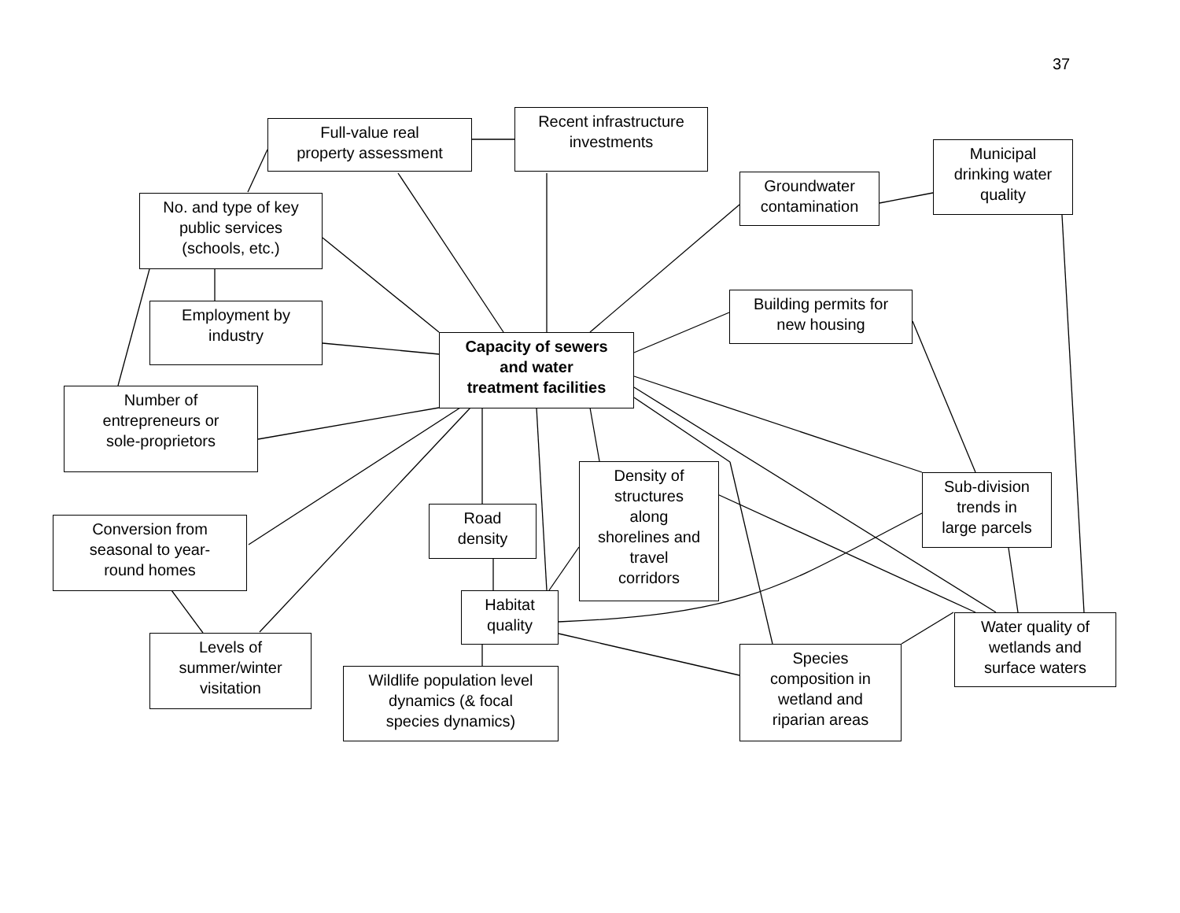37
Full-value real
property assessment
Recent infrastructure
investments
Municipal
drinking water
quality
Groundwater
contamination
No. and type of key
public services
(schools, etc.)
Building permits for
new housing
Employment by
industry
Capacity of sewers
and water
treatment facilities
Number of
entrepreneurs or
sole-proprietors
Density of
structures
along
shorelines and
travel
corridors
Sub-division
trends in
large parcels
Road
density
Conversion from
seasonal to year-
round homes
Habitat
quality
Water quality of
wetlands and
surface waters
Levels of
summer/winter
visitation
Species
composition in
wetland and
riparian areas
Wildlife population level
dynamics (& focal
species dynamics)